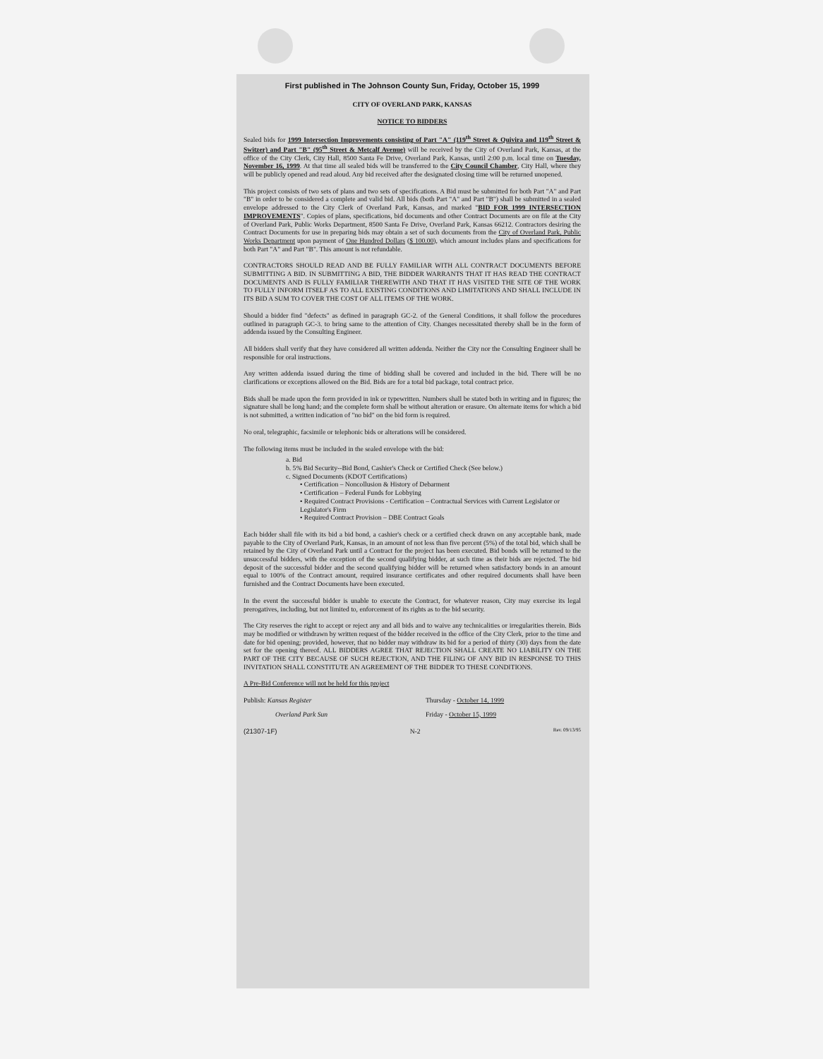First published in The Johnson County Sun, Friday, October 15, 1999
CITY OF OVERLAND PARK, KANSAS
NOTICE TO BIDDERS
Sealed bids for 1999 Intersection Improvements consisting of Part "A" (119<sup>th</sup> Street & Quivira and 119<sup>th</sup> Street & Switzer) and Part "B" (95<sup>th</sup> Street & Metcalf Avenue) will be received by the City of Overland Park, Kansas, at the office of the City Clerk, City Hall, 8500 Santa Fe Drive, Overland Park, Kansas, until 2:00 p.m. local time on Tuesday, November 16, 1999. At that time all sealed bids will be transferred to the City Council Chamber, City Hall, where they will be publicly opened and read aloud. Any bid received after the designated closing time will be returned unopened.
This project consists of two sets of plans and two sets of specifications. A Bid must be submitted for both Part "A" and Part "B" in order to be considered a complete and valid bid. All bids (both Part "A" and Part "B") shall be submitted in a sealed envelope addressed to the City Clerk of Overland Park, Kansas, and marked "BID FOR 1999 INTERSECTION IMPROVEMENTS". Copies of plans, specifications, bid documents and other Contract Documents are on file at the City of Overland Park, Public Works Department, 8500 Santa Fe Drive, Overland Park, Kansas 66212. Contractors desiring the Contract Documents for use in preparing bids may obtain a set of such documents from the City of Overland Park, Public Works Department upon payment of One Hundred Dollars ($ 100.00), which amount includes plans and specifications for both Part "A" and Part "B". This amount is not refundable.
CONTRACTORS SHOULD READ AND BE FULLY FAMILIAR WITH ALL CONTRACT DOCUMENTS BEFORE SUBMITTING A BID. IN SUBMITTING A BID, THE BIDDER WARRANTS THAT IT HAS READ THE CONTRACT DOCUMENTS AND IS FULLY FAMILIAR THEREWITH AND THAT IT HAS VISITED THE SITE OF THE WORK TO FULLY INFORM ITSELF AS TO ALL EXISTING CONDITIONS AND LIMITATIONS AND SHALL INCLUDE IN ITS BID A SUM TO COVER THE COST OF ALL ITEMS OF THE WORK.
Should a bidder find "defects" as defined in paragraph GC-2. of the General Conditions, it shall follow the procedures outlined in paragraph GC-3. to bring same to the attention of City. Changes necessitated thereby shall be in the form of addenda issued by the Consulting Engineer.
All bidders shall verify that they have considered all written addenda. Neither the City nor the Consulting Engineer shall be responsible for oral instructions.
Any written addenda issued during the time of bidding shall be covered and included in the bid. There will be no clarifications or exceptions allowed on the Bid. Bids are for a total bid package, total contract price.
Bids shall be made upon the form provided in ink or typewritten. Numbers shall be stated both in writing and in figures; the signature shall be long hand; and the complete form shall be without alteration or erasure. On alternate items for which a bid is not submitted, a written indication of "no bid" on the bid form is required.
No oral, telegraphic, facsimile or telephonic bids or alterations will be considered.
The following items must be included in the sealed envelope with the bid:
a. Bid
b. 5% Bid Security--Bid Bond, Cashier's Check or Certified Check (See below.)
c. Signed Documents (KDOT Certifications)
• Certification – Noncollusion & History of Debarment
• Certification – Federal Funds for Lobbying
• Required Contract Provisions - Certification – Contractual Services with Current Legislator or Legislator's Firm
• Required Contract Provision – DBE Contract Goals
Each bidder shall file with its bid a bid bond, a cashier's check or a certified check drawn on any acceptable bank, made payable to the City of Overland Park, Kansas, in an amount of not less than five percent (5%) of the total bid, which shall be retained by the City of Overland Park until a Contract for the project has been executed. Bid bonds will be returned to the unsuccessful bidders, with the exception of the second qualifying bidder, at such time as their bids are rejected. The bid deposit of the successful bidder and the second qualifying bidder will be returned when satisfactory bonds in an amount equal to 100% of the Contract amount, required insurance certificates and other required documents shall have been furnished and the Contract Documents have been executed.
In the event the successful bidder is unable to execute the Contract, for whatever reason, City may exercise its legal prerogatives, including, but not limited to, enforcement of its rights as to the bid security.
The City reserves the right to accept or reject any and all bids and to waive any technicalities or irregularities therein. Bids may be modified or withdrawn by written request of the bidder received in the office of the City Clerk, prior to the time and date for bid opening; provided, however, that no bidder may withdraw its bid for a period of thirty (30) days from the date set for the opening thereof. ALL BIDDERS AGREE THAT REJECTION SHALL CREATE NO LIABILITY ON THE PART OF THE CITY BECAUSE OF SUCH REJECTION, AND THE FILING OF ANY BID IN RESPONSE TO THIS INVITATION SHALL CONSTITUTE AN AGREEMENT OF THE BIDDER TO THESE CONDITIONS.
A Pre-Bid Conference will not be held for this project
Publish: Kansas Register Thursday - October 14, 1999
Overland Park Sun Friday - October 15, 1999
(21307-1F) N-2 Rev. 09/13/95